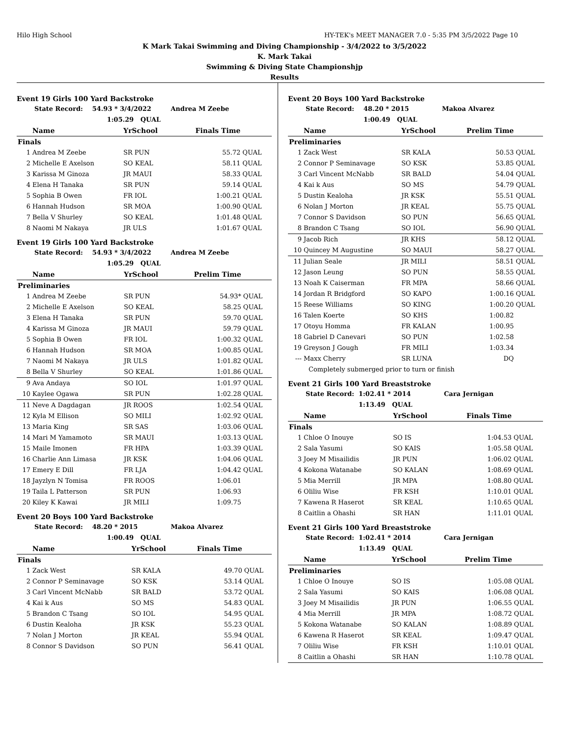Hilo High School HY-TEK's MEET MANAGER 7.0 - 5:35 PM 3/5/2022 Page 10
K Mark Takai Swimming and Diving Championship - 3/4/2022 to 3/5/2022
K. Mark Takai
Swimming & Diving State Championshjp
Results
Event 19 Girls 100 Yard Backstroke
State Record: 54.93 * 3/4/2022 Andrea M Zeebe
1:05.29 QUAL
| | Name | YrSchool | Finals Time | |
| --- | --- | --- | --- | --- |
| Finals | | | | |
| 1 | Andrea M Zeebe | SR PUN | 55.72 | QUAL |
| 2 | Michelle E Axelson | SO KEAL | 58.11 | QUAL |
| 3 | Karissa M Ginoza | JR MAUI | 58.33 | QUAL |
| 4 | Elena H Tanaka | SR PUN | 59.14 | QUAL |
| 5 | Sophia B Owen | FR IOL | 1:00.21 | QUAL |
| 6 | Hannah Hudson | SR MOA | 1:00.90 | QUAL |
| 7 | Bella V Shurley | SO KEAL | 1:01.48 | QUAL |
| 8 | Naomi M Nakaya | JR ULS | 1:01.67 | QUAL |
Event 19 Girls 100 Yard Backstroke
State Record: 54.93 * 3/4/2022 Andrea M Zeebe
1:05.29 QUAL
| | Name | YrSchool | Prelim Time | |
| --- | --- | --- | --- | --- |
| Preliminaries | | | | |
| 1 | Andrea M Zeebe | SR PUN | 54.93* | QUAL |
| 2 | Michelle E Axelson | SO KEAL | 58.25 | QUAL |
| 3 | Elena H Tanaka | SR PUN | 59.70 | QUAL |
| 4 | Karissa M Ginoza | JR MAUI | 59.79 | QUAL |
| 5 | Sophia B Owen | FR IOL | 1:00.32 | QUAL |
| 6 | Hannah Hudson | SR MOA | 1:00.85 | QUAL |
| 7 | Naomi M Nakaya | JR ULS | 1:01.82 | QUAL |
| 8 | Bella V Shurley | SO KEAL | 1:01.86 | QUAL |
| 9 | Ava Andaya | SO IOL | 1:01.97 | QUAL |
| 10 | Kaylee Ogawa | SR PUN | 1:02.28 | QUAL |
| 11 | Neve A Dagdagan | JR ROOS | 1:02.54 | QUAL |
| 12 | Kyla M Ellison | SO MILI | 1:02.92 | QUAL |
| 13 | Maria King | SR SAS | 1:03.06 | QUAL |
| 14 | Mari M Yamamoto | SR MAUI | 1:03.13 | QUAL |
| 15 | Maile Imonen | FR HPA | 1:03.39 | QUAL |
| 16 | Charlie Ann Limasa | JR KSK | 1:04.06 | QUAL |
| 17 | Emery E Dill | FR LJA | 1:04.42 | QUAL |
| 18 | Jayzlyn N Tomisa | FR ROOS | 1:06.01 | |
| 19 | Taila L Patterson | SR PUN | 1:06.93 | |
| 20 | Kiley K Kawai | JR MILI | 1:09.75 | |
Event 20 Boys 100 Yard Backstroke
State Record: 48.20 * 2015 Makoa Alvarez
1:00.49 QUAL
| | Name | YrSchool | Finals Time | |
| --- | --- | --- | --- | --- |
| Finals | | | | |
| 1 | Zack West | SR KALA | 49.70 | QUAL |
| 2 | Connor P Seminavage | SO KSK | 53.14 | QUAL |
| 3 | Carl Vincent McNabb | SR BALD | 53.72 | QUAL |
| 4 | Kai k Aus | SO MS | 54.83 | QUAL |
| 5 | Brandon C Tsang | SO IOL | 54.95 | QUAL |
| 6 | Dustin Kealoha | JR KSK | 55.23 | QUAL |
| 7 | Nolan J Morton | JR KEAL | 55.94 | QUAL |
| 8 | Connor S Davidson | SO PUN | 56.41 | QUAL |
Event 20 Boys 100 Yard Backstroke
State Record: 48.20 * 2015 Makoa Alvarez
1:00.49 QUAL
| | Name | YrSchool | Prelim Time | |
| --- | --- | --- | --- | --- |
| Preliminaries | | | | |
| 1 | Zack West | SR KALA | 50.53 | QUAL |
| 2 | Connor P Seminavage | SO KSK | 53.85 | QUAL |
| 3 | Carl Vincent McNabb | SR BALD | 54.04 | QUAL |
| 4 | Kai k Aus | SO MS | 54.79 | QUAL |
| 5 | Dustin Kealoha | JR KSK | 55.51 | QUAL |
| 6 | Nolan J Morton | JR KEAL | 55.75 | QUAL |
| 7 | Connor S Davidson | SO PUN | 56.65 | QUAL |
| 8 | Brandon C Tsang | SO IOL | 56.90 | QUAL |
| 9 | Jacob Rich | JR KHS | 58.12 | QUAL |
| 10 | Quincey M Augustine | SO MAUI | 58.27 | QUAL |
| 11 | Julian Seale | JR MILI | 58.51 | QUAL |
| 12 | Jason Leung | SO PUN | 58.55 | QUAL |
| 13 | Noah K Caiserman | FR MPA | 58.66 | QUAL |
| 14 | Jordan R Bridgford | SO KAPO | 1:00.16 | QUAL |
| 15 | Reese Williams | SO KING | 1:00.20 | QUAL |
| 16 | Talen Koerte | SO KHS | 1:00.82 | |
| 17 | Otoyu Homma | FR KALAN | 1:00.95 | |
| 18 | Gabriel D Canevari | SO PUN | 1:02.58 | |
| 19 | Greyson J Gough | FR MILI | 1:03.34 | |
| --- | Maxx Cherry | SR LUNA | DQ | |
| | Completely submerged prior to turn or finish | | | |
Event 21 Girls 100 Yard Breaststroke
State Record: 1:02.41 * 2014 Cara Jernigan
1:13.49 QUAL
| | Name | YrSchool | Finals Time | |
| --- | --- | --- | --- | --- |
| Finals | | | | |
| 1 | Chloe O Inouye | SO IS | 1:04.53 | QUAL |
| 2 | Sala Yasumi | SO KAIS | 1:05.58 | QUAL |
| 3 | Joey M Misailidis | JR PUN | 1:06.02 | QUAL |
| 4 | Kokona Watanabe | SO KALAN | 1:08.69 | QUAL |
| 5 | Mia Merrill | JR MPA | 1:08.80 | QUAL |
| 6 | Oliliu Wise | FR KSH | 1:10.01 | QUAL |
| 7 | Kawena R Haserot | SR KEAL | 1:10.65 | QUAL |
| 8 | Caitlin a Ohashi | SR HAN | 1:11.01 | QUAL |
Event 21 Girls 100 Yard Breaststroke
State Record: 1:02.41 * 2014 Cara Jernigan
1:13.49 QUAL
| | Name | YrSchool | Prelim Time | |
| --- | --- | --- | --- | --- |
| Preliminaries | | | | |
| 1 | Chloe O Inouye | SO IS | 1:05.08 | QUAL |
| 2 | Sala Yasumi | SO KAIS | 1:06.08 | QUAL |
| 3 | Joey M Misailidis | JR PUN | 1:06.55 | QUAL |
| 4 | Mia Merrill | JR MPA | 1:08.72 | QUAL |
| 5 | Kokona Watanabe | SO KALAN | 1:08.89 | QUAL |
| 6 | Kawena R Haserot | SR KEAL | 1:09.47 | QUAL |
| 7 | Oliliu Wise | FR KSH | 1:10.01 | QUAL |
| 8 | Caitlin a Ohashi | SR HAN | 1:10.78 | QUAL |